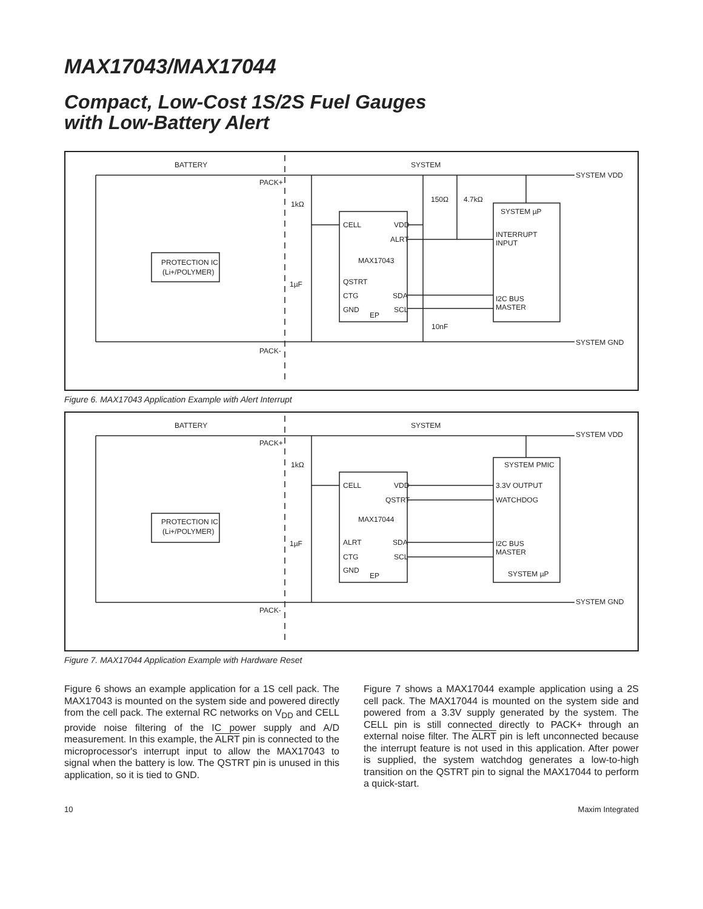MAX17043/MAX17044
Compact, Low-Cost 1S/2S Fuel Gauges
with Low-Battery Alert
BATTERY
SYSTEM
SYSTEM VDD
PACK+
1kΩ
150Ω
4.7kΩ
CELL
VDD
ALRT
MAX17043
QSTRT
CTG
SDA
GND
EP
SCL
SYSTEM µP
INTERRUPT
INPUT
I2C BUS
MASTER
PROTECTION IC
(Li+/POLYMER)
1µF
10nF
PACK-
SYSTEM GND
Figure 6. MAX17043 Application Example with Alert Interrupt
BATTERY
SYSTEM
SYSTEM VDD
PACK+
1kΩ
CELL
VDD
QSTRT
MAX17044
ALRT
SDA
CTG
SCL
GND
EP
SYSTEM PMIC
3.3V OUTPUT
WATCHDOG
I2C BUS
MASTER
SYSTEM µP
PROTECTION IC
(Li+/POLYMER)
1µF
PACK-
SYSTEM GND
Figure 7. MAX17044 Application Example with Hardware Reset
Figure 6 shows an example application for a 1S cell pack. The MAX17043 is mounted on the system side and powered directly from the cell pack. The external RC networks on V<sub>DD</sub> and CELL provide noise filtering of the IC power supply and A/D measurement. In this example, the ALRT pin is connected to the microprocessor's interrupt input to allow the MAX17043 to signal when the battery is low. The QSTRT pin is unused in this application, so it is tied to GND.
Figure 7 shows a MAX17044 example application using a 2S cell pack. The MAX17044 is mounted on the system side and powered from a 3.3V supply generated by the system. The CELL pin is still connected directly to PACK+ through an external noise filter. The ALRT pin is left unconnected because the interrupt feature is not used in this application. After power is supplied, the system watchdog generates a low-to-high transition on the QSTRT pin to signal the MAX17044 to perform a quick-start.
10 Maxim Integrated